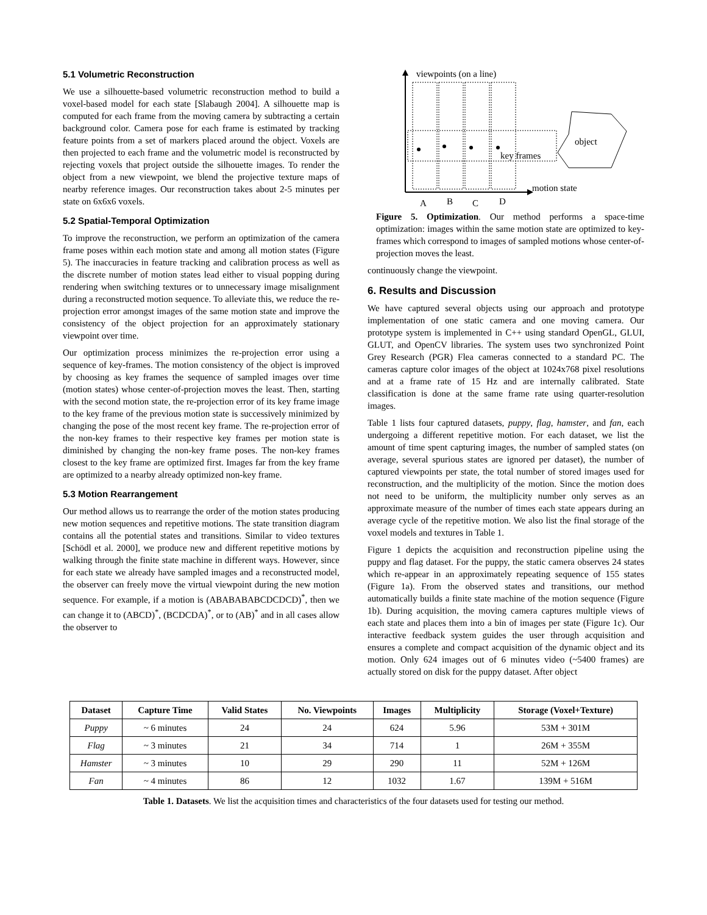5.1 Volumetric Reconstruction
We use a silhouette-based volumetric reconstruction method to build a voxel-based model for each state [Slabaugh 2004]. A silhouette map is computed for each frame from the moving camera by subtracting a certain background color. Camera pose for each frame is estimated by tracking feature points from a set of markers placed around the object. Voxels are then projected to each frame and the volumetric model is reconstructed by rejecting voxels that project outside the silhouette images. To render the object from a new viewpoint, we blend the projective texture maps of nearby reference images. Our reconstruction takes about 2-5 minutes per state on 6x6x6 voxels.
5.2 Spatial-Temporal Optimization
To improve the reconstruction, we perform an optimization of the camera frame poses within each motion state and among all motion states (Figure 5). The inaccuracies in feature tracking and calibration process as well as the discrete number of motion states lead either to visual popping during rendering when switching textures or to unnecessary image misalignment during a reconstructed motion sequence. To alleviate this, we reduce the re-projection error amongst images of the same motion state and improve the consistency of the object projection for an approximately stationary viewpoint over time.
Our optimization process minimizes the re-projection error using a sequence of key-frames. The motion consistency of the object is improved by choosing as key frames the sequence of sampled images over time (motion states) whose center-of-projection moves the least. Then, starting with the second motion state, the re-projection error of its key frame image to the key frame of the previous motion state is successively minimized by changing the pose of the most recent key frame. The re-projection error of the non-key frames to their respective key frames per motion state is diminished by changing the non-key frame poses. The non-key frames closest to the key frame are optimized first. Images far from the key frame are optimized to a nearby already optimized non-key frame.
5.3 Motion Rearrangement
Our method allows us to rearrange the order of the motion states producing new motion sequences and repetitive motions. The state transition diagram contains all the potential states and transitions. Similar to video textures [Schödl et al. 2000], we produce new and different repetitive motions by walking through the finite state machine in different ways. However, since for each state we already have sampled images and a reconstructed model, the observer can freely move the virtual viewpoint during the new motion sequence. For example, if a motion is (ABABABABCDCDCD)<sup>*</sup>, then we can change it to (ABCD)<sup>*</sup>, (BCDCDA)<sup>*</sup>, or to (AB)<sup>*</sup> and in all cases allow the observer to
viewpoints (on a line)
motion state
object
key frames
A
B
C
D
Figure 5. Optimization. Our method performs a space-time optimization: images within the same motion state are optimized to key-frames which correspond to images of sampled motions whose center-of-projection moves the least.
continuously change the viewpoint.
6. Results and Discussion
We have captured several objects using our approach and prototype implementation of one static camera and one moving camera. Our prototype system is implemented in C++ using standard OpenGL, GLUI, GLUT, and OpenCV libraries. The system uses two synchronized Point Grey Research (PGR) Flea cameras connected to a standard PC. The cameras capture color images of the object at 1024x768 pixel resolutions and at a frame rate of 15 Hz and are internally calibrated. State classification is done at the same frame rate using quarter-resolution images.
Table 1 lists four captured datasets, puppy, flag, hamster, and fan, each undergoing a different repetitive motion. For each dataset, we list the amount of time spent capturing images, the number of sampled states (on average, several spurious states are ignored per dataset), the number of captured viewpoints per state, the total number of stored images used for reconstruction, and the multiplicity of the motion. Since the motion does not need to be uniform, the multiplicity number only serves as an approximate measure of the number of times each state appears during an average cycle of the repetitive motion. We also list the final storage of the voxel models and textures in Table 1.
Figure 1 depicts the acquisition and reconstruction pipeline using the puppy and flag dataset. For the puppy, the static camera observes 24 states which re-appear in an approximately repeating sequence of 155 states (Figure 1a). From the observed states and transitions, our method automatically builds a finite state machine of the motion sequence (Figure 1b). During acquisition, the moving camera captures multiple views of each state and places them into a bin of images per state (Figure 1c). Our interactive feedback system guides the user through acquisition and ensures a complete and compact acquisition of the dynamic object and its motion. Only 624 images out of 6 minutes video (~5400 frames) are actually stored on disk for the puppy dataset. After object
| Dataset | Capture Time | Valid States | No. Viewpoints | Images | Multiplicity | Storage (Voxel+Texture) |
| --- | --- | --- | --- | --- | --- | --- |
| Puppy | ~ 6 minutes | 24 | 24 | 624 | 5.96 | 53M + 301M |
| Flag | ~ 3 minutes | 21 | 34 | 714 | 1 | 26M + 355M |
| Hamster | ~ 3 minutes | 10 | 29 | 290 | 11 | 52M + 126M |
| Fan | ~ 4 minutes | 86 | 12 | 1032 | 1.67 | 139M + 516M |
Table 1. Datasets. We list the acquisition times and characteristics of the four datasets used for testing our method.